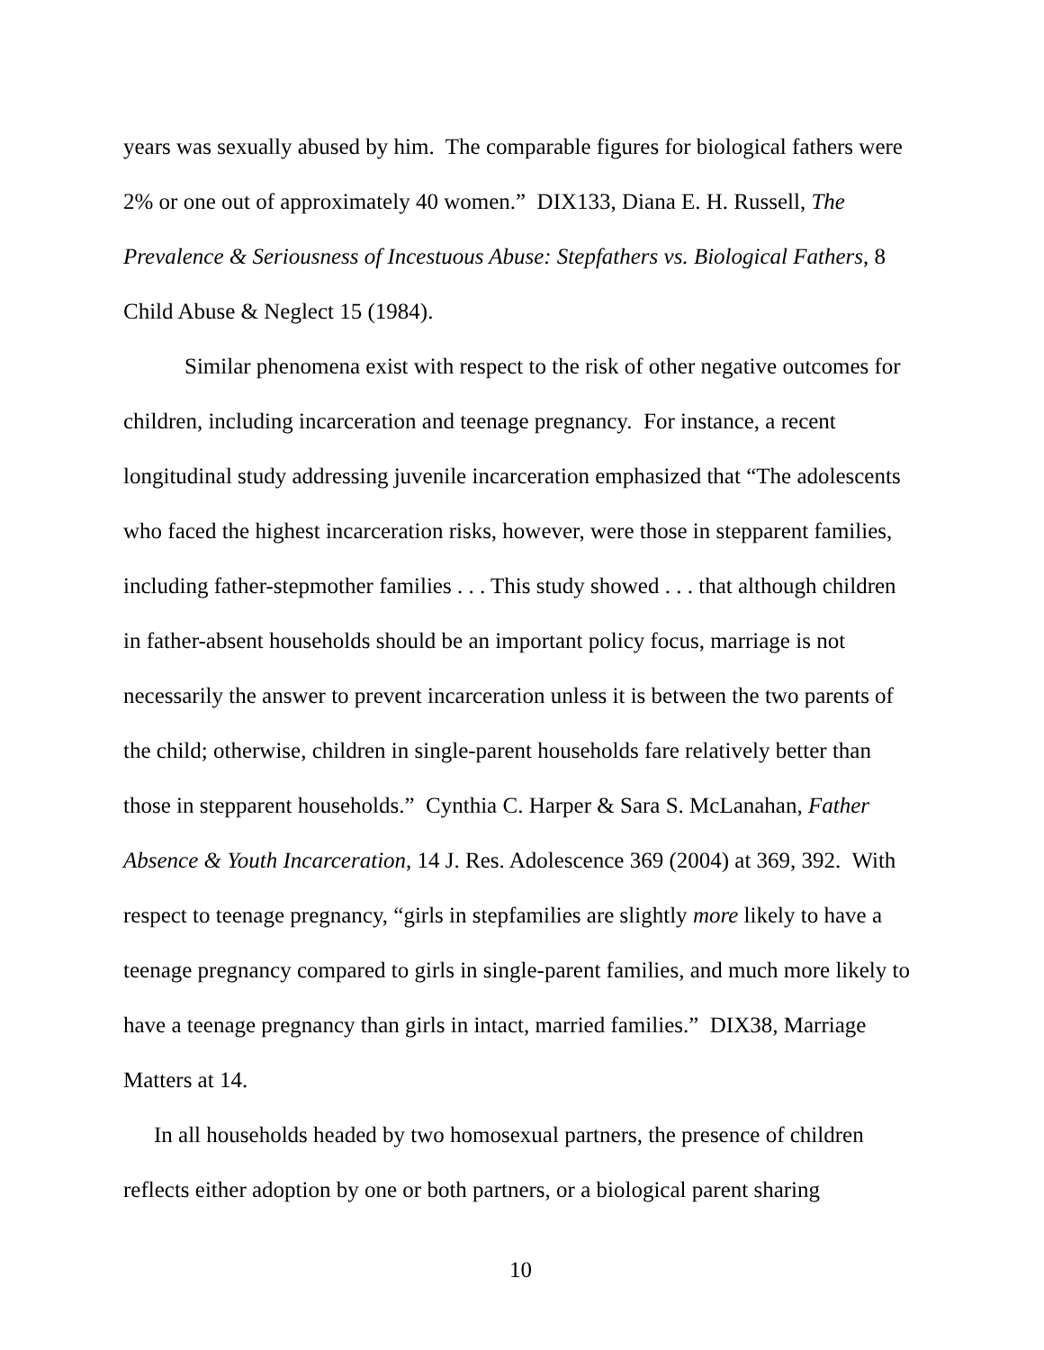years was sexually abused by him. The comparable figures for biological fathers were 2% or one out of approximately 40 women.” DIX133, Diana E. H. Russell, The Prevalence & Seriousness of Incestuous Abuse: Stepfathers vs. Biological Fathers, 8 Child Abuse & Neglect 15 (1984).
Similar phenomena exist with respect to the risk of other negative outcomes for children, including incarceration and teenage pregnancy. For instance, a recent longitudinal study addressing juvenile incarceration emphasized that “The adolescents who faced the highest incarceration risks, however, were those in stepparent families, including father-stepmother families . . . This study showed . . . that although children in father-absent households should be an important policy focus, marriage is not necessarily the answer to prevent incarceration unless it is between the two parents of the child; otherwise, children in single-parent households fare relatively better than those in stepparent households.” Cynthia C. Harper & Sara S. McLanahan, Father Absence & Youth Incarceration, 14 J. Res. Adolescence 369 (2004) at 369, 392. With respect to teenage pregnancy, “girls in stepfamilies are slightly more likely to have a teenage pregnancy compared to girls in single-parent families, and much more likely to have a teenage pregnancy than girls in intact, married families.” DIX38, Marriage Matters at 14.
In all households headed by two homosexual partners, the presence of children reflects either adoption by one or both partners, or a biological parent sharing
10